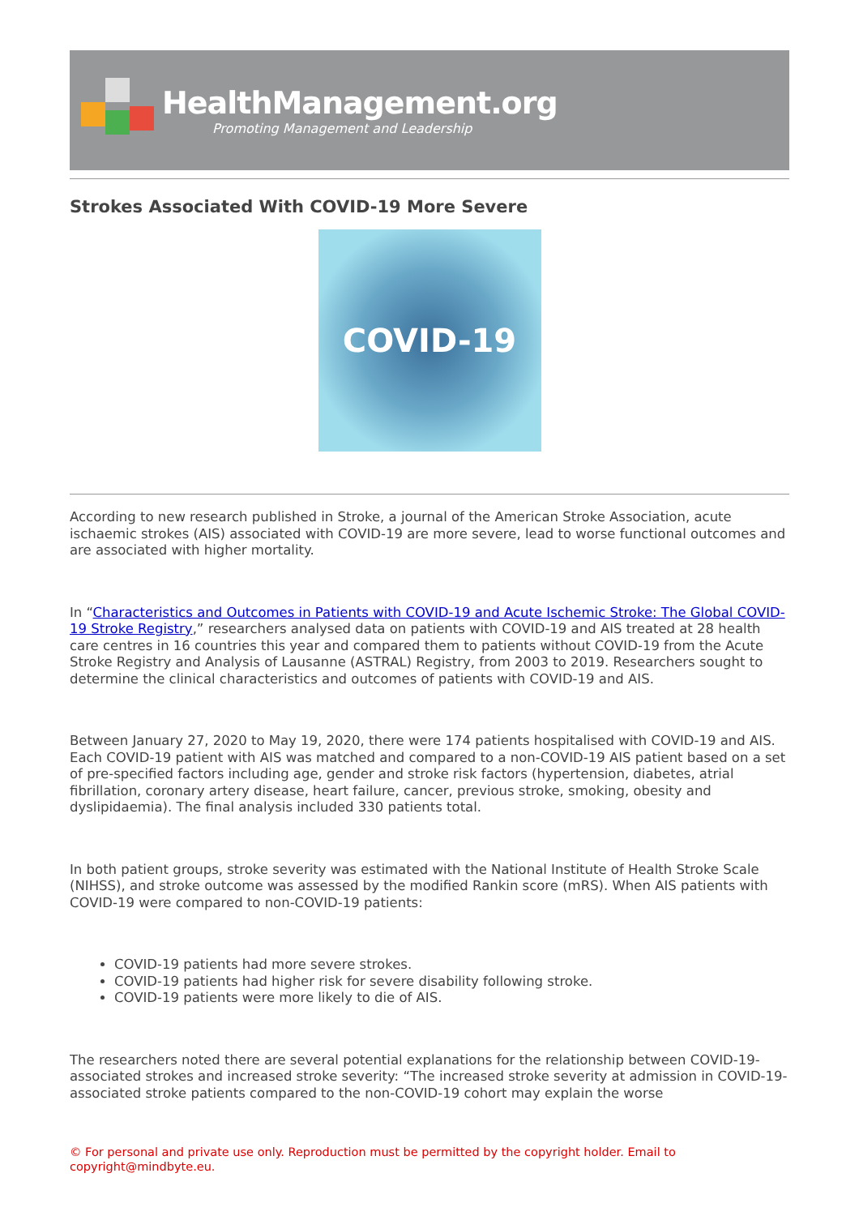HealthManagement.org
Promoting Management and Leadership
Strokes Associated With COVID-19 More Severe
COVID-19
According to new research published in Stroke, a journal of the American Stroke Association, acute ischaemic strokes (AIS) associated with COVID-19 are more severe, lead to worse functional outcomes and are associated with higher mortality.
In “Characteristics and Outcomes in Patients with COVID-19 and Acute Ischemic Stroke: The Global COVID-19 Stroke Registry,” researchers analysed data on patients with COVID-19 and AIS treated at 28 health care centres in 16 countries this year and compared them to patients without COVID-19 from the Acute Stroke Registry and Analysis of Lausanne (ASTRAL) Registry, from 2003 to 2019. Researchers sought to determine the clinical characteristics and outcomes of patients with COVID-19 and AIS.
Between January 27, 2020 to May 19, 2020, there were 174 patients hospitalised with COVID-19 and AIS. Each COVID-19 patient with AIS was matched and compared to a non-COVID-19 AIS patient based on a set of pre-specified factors including age, gender and stroke risk factors (hypertension, diabetes, atrial fibrillation, coronary artery disease, heart failure, cancer, previous stroke, smoking, obesity and dyslipidaemia). The final analysis included 330 patients total.
In both patient groups, stroke severity was estimated with the National Institute of Health Stroke Scale (NIHSS), and stroke outcome was assessed by the modified Rankin score (mRS). When AIS patients with COVID-19 were compared to non-COVID-19 patients:
COVID-19 patients had more severe strokes.
COVID-19 patients had higher risk for severe disability following stroke.
COVID-19 patients were more likely to die of AIS.
The researchers noted there are several potential explanations for the relationship between COVID-19-associated strokes and increased stroke severity: “The increased stroke severity at admission in COVID-19-associated stroke patients compared to the non-COVID-19 cohort may explain the worse
© For personal and private use only. Reproduction must be permitted by the copyright holder. Email to copyright@mindbyte.eu.